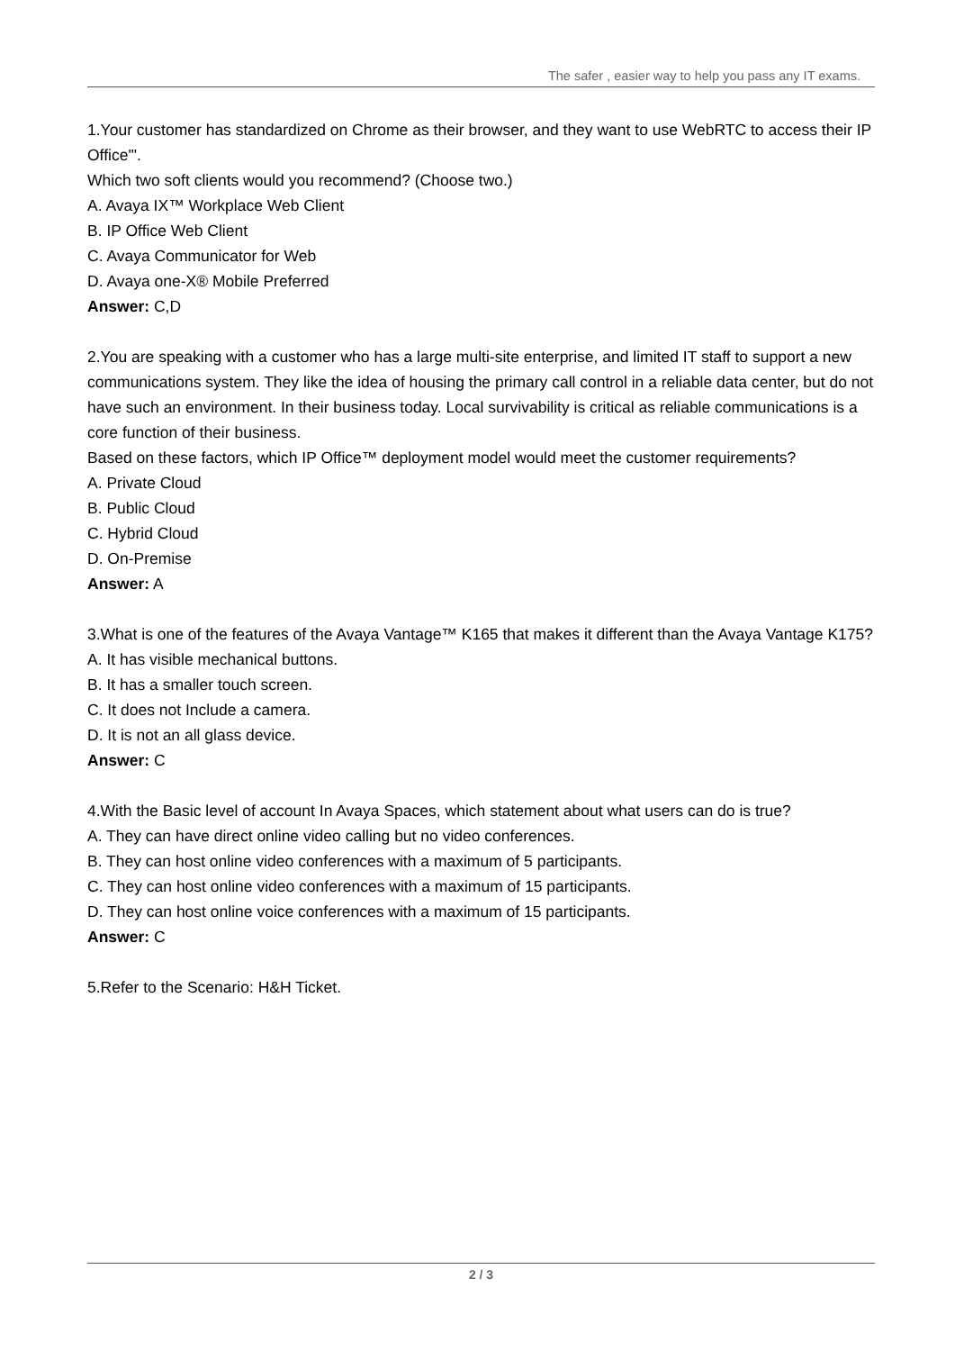The safer , easier way to help you pass any IT exams.
1.Your customer has standardized on Chrome as their browser, and they want to use WebRTC to access their IP Office'".
Which two soft clients would you recommend? (Choose two.)
A. Avaya IX™ Workplace Web Client
B. IP Office Web Client
C. Avaya Communicator for Web
D. Avaya one-X® Mobile Preferred
Answer: C,D
2.You are speaking with a customer who has a large multi-site enterprise, and limited IT staff to support a new communications system. They like the idea of housing the primary call control in a reliable data center, but do not have such an environment. In their business today. Local survivability is critical as reliable communications is a core function of their business.
Based on these factors, which IP Office™ deployment model would meet the customer requirements?
A. Private Cloud
B. Public Cloud
C. Hybrid Cloud
D. On-Premise
Answer: A
3.What is one of the features of the Avaya Vantage™ K165 that makes it different than the Avaya Vantage K175?
A. It has visible mechanical buttons.
B. It has a smaller touch screen.
C. It does not Include a camera.
D. It is not an all glass device.
Answer: C
4.With the Basic level of account In Avaya Spaces, which statement about what users can do is true?
A. They can have direct online video calling but no video conferences.
B. They can host online video conferences with a maximum of 5 participants.
C. They can host online video conferences with a maximum of 15 participants.
D. They can host online voice conferences with a maximum of 15 participants.
Answer: C
5.Refer to the Scenario: H&H Ticket.
2 / 3